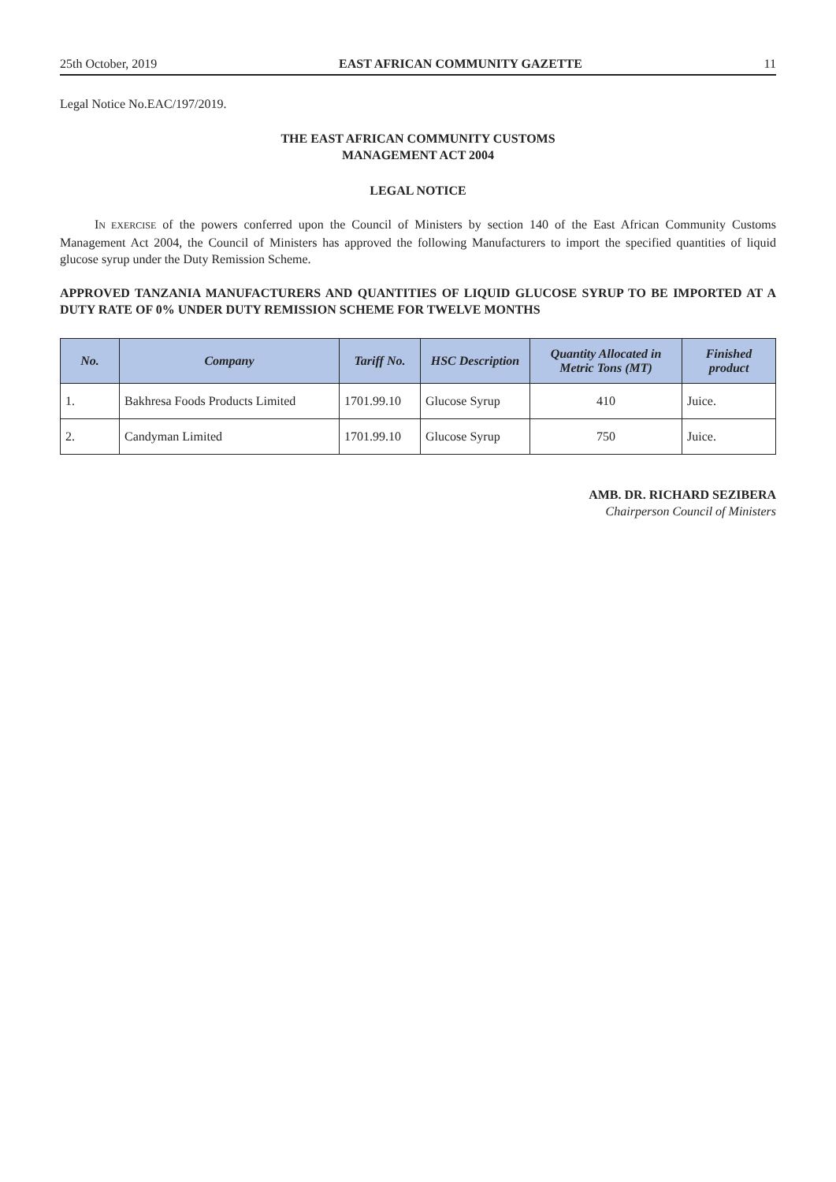25th October, 2019 EAST AFRICAN COMMUNITY GAZETTE 11
Legal Notice No.EAC/197/2019.
THE EAST AFRICAN COMMUNITY CUSTOMS
MANAGEMENT ACT 2004
LEGAL NOTICE
IN EXERCISE of the powers conferred upon the Council of Ministers by section 140 of the East African Community Customs Management Act 2004, the Council of Ministers has approved the following Manufacturers to import the specified quantities of liquid glucose syrup under the Duty Remission Scheme.
APPROVED TANZANIA MANUFACTURERS AND QUANTITIES OF LIQUID GLUCOSE SYRUP TO BE IMPORTED AT A DUTY RATE OF 0% UNDER DUTY REMISSION SCHEME FOR TWELVE MONTHS
| No. | Company | Tariff No. | HSC Description | Quantity Allocated in Metric Tons (MT) | Finished product |
| --- | --- | --- | --- | --- | --- |
| 1. | Bakhresa Foods Products Limited | 1701.99.10 | Glucose Syrup | 410 | Juice. |
| 2. | Candyman Limited | 1701.99.10 | Glucose Syrup | 750 | Juice. |
AMB. DR. RICHARD SEZIBERA
Chairperson Council of Ministers